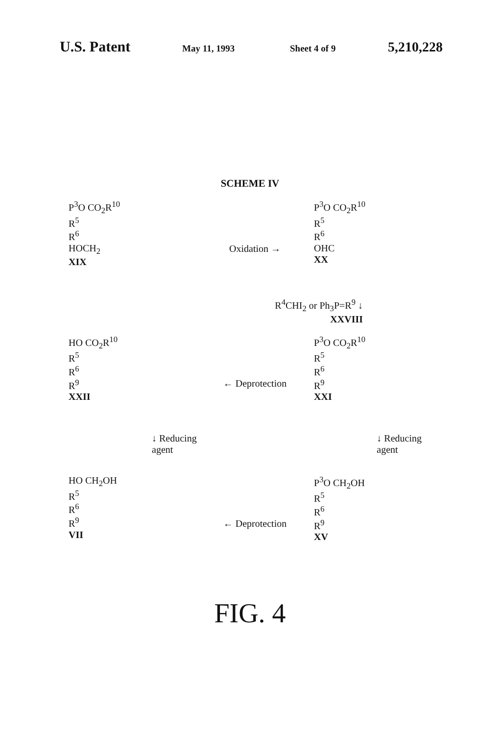U.S. Patent
May 11, 1993 Sheet 4 of 9
5,210,228
SCHEME IV
P<sup>3</sup>O CO<sub>2</sub>R<sup>10</sup>
R<sup>5</sup>
R<sup>6</sup>
HOCH<sub>2</sub>
XIX
Oxidation →
P<sup>3</sup>O CO<sub>2</sub>R<sup>10</sup>
R<sup>5</sup>
R<sup>6</sup>
OHC
XX
R<sup>4</sup>CHI<sub>2</sub> or Ph<sub>3</sub>P=R<sup>9</sup> ↓
XXVIII
HO CO<sub>2</sub>R<sup>10</sup>
R<sup>5</sup>
R<sup>6</sup>
R<sup>9</sup>
XXII
← Deprotection
P<sup>3</sup>O CO<sub>2</sub>R<sup>10</sup>
R<sup>5</sup>
R<sup>6</sup>
R<sup>9</sup>
XXI
↓ Reducing
agent
↓ Reducing
agent
HO CH<sub>2</sub>OH
R<sup>5</sup>
R<sup>6</sup>
R<sup>9</sup>
VII
← Deprotection
P<sup>3</sup>O CH<sub>2</sub>OH
R<sup>5</sup>
R<sup>6</sup>
R<sup>9</sup>
XV
FIG. 4